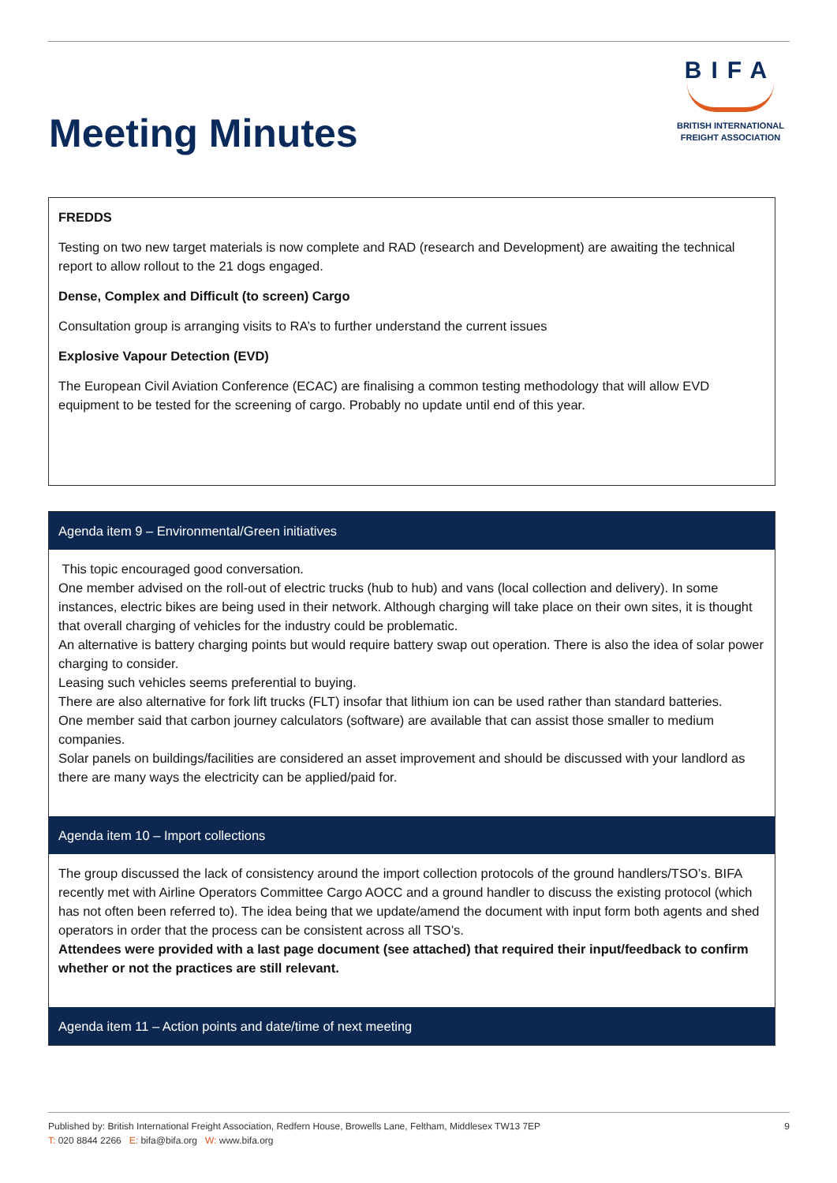Meeting Minutes
BIFA
BRITISH INTERNATIONAL
FREIGHT ASSOCIATION
FREDDS
Testing on two new target materials is now complete and RAD (research and Development) are awaiting the technical report to allow rollout to the 21 dogs engaged.
Dense, Complex and Difficult (to screen) Cargo
Consultation group is arranging visits to RA’s to further understand the current issues
Explosive Vapour Detection (EVD)
The European Civil Aviation Conference (ECAC) are finalising a common testing methodology that will allow EVD equipment to be tested for the screening of cargo. Probably no update until end of this year.
Agenda item 9 – Environmental/Green initiatives
This topic encouraged good conversation.
One member advised on the roll-out of electric trucks (hub to hub) and vans (local collection and delivery). In some instances, electric bikes are being used in their network. Although charging will take place on their own sites, it is thought that overall charging of vehicles for the industry could be problematic.
An alternative is battery charging points but would require battery swap out operation. There is also the idea of solar power charging to consider.
Leasing such vehicles seems preferential to buying.
There are also alternative for fork lift trucks (FLT) insofar that lithium ion can be used rather than standard batteries.
One member said that carbon journey calculators (software) are available that can assist those smaller to medium companies.
Solar panels on buildings/facilities are considered an asset improvement and should be discussed with your landlord as there are many ways the electricity can be applied/paid for.
Agenda item 10 – Import collections
The group discussed the lack of consistency around the import collection protocols of the ground handlers/TSO’s. BIFA recently met with Airline Operators Committee Cargo AOCC and a ground handler to discuss the existing protocol (which has not often been referred to). The idea being that we update/amend the document with input form both agents and shed operators in order that the process can be consistent across all TSO’s.
Attendees were provided with a last page document (see attached) that required their input/feedback to confirm whether or not the practices are still relevant.
Agenda item 11 – Action points and date/time of next meeting
Published by: British International Freight Association, Redfern House, Browells Lane, Feltham, Middlesex TW13 7EP
T: 020 8844 2266 E: bifa@bifa.org W: www.bifa.org
9